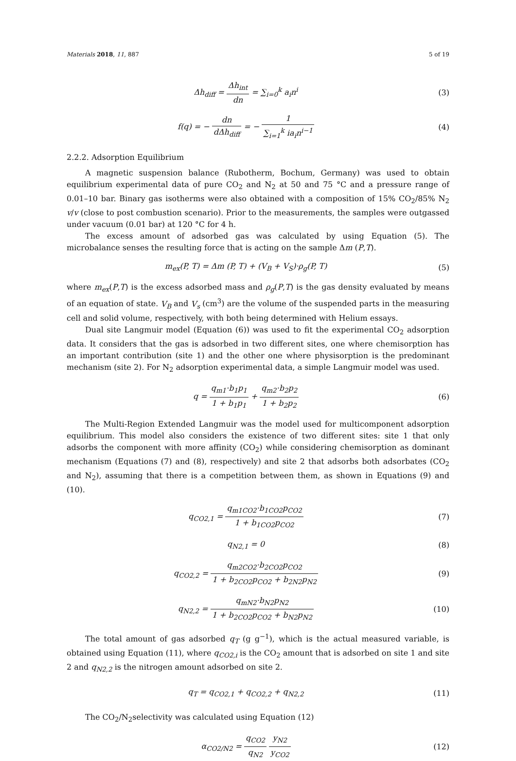Materials 2018, 11, 887 5 of 19
Δh<sub>diff</sub> = Δh<sub>int</sub> dn = ∑<sub>i=0</sub><sup>k</sup> a<sub>i</sub>n<sup>i</sup> (3)
f(q) = − dn dΔh<sub>diff</sub> = − 1 ∑<sub>i=1</sub><sup>k</sup> ia<sub>i</sub>n<sup>i−1</sup>
(4)
2.2.2. Adsorption Equilibrium
A magnetic suspension balance (Rubotherm, Bochum, Germany) was used to obtain equilibrium experimental data of pure CO<sub>2</sub> and N<sub>2</sub> at 50 and 75 °C and a pressure range of 0.01–10 bar. Binary gas isotherms were also obtained with a composition of 15% CO<sub>2</sub>/85% N<sub>2</sub> v/v (close to post combustion scenario). Prior to the measurements, the samples were outgassed under vacuum (0.01 bar) at 120 °C for 4 h.
The excess amount of adsorbed gas was calculated by using Equation (5). The microbalance senses the resulting force that is acting on the sample Δm (P,T).
m<sub>ex</sub>(P, T) = Δm (P, T) + (V<sub>B</sub> + V<sub>S</sub>)·ρ<sub>g</sub>(P, T)
(5)
where m<sub>ex</sub>(P,T) is the excess adsorbed mass and ρ<sub>g</sub>(P,T) is the gas density evaluated by means of an equation of state. V<sub>B</sub> and V<sub>s</sub> (cm<sup>3</sup>) are the volume of the suspended parts in the measuring cell and solid volume, respectively, with both being determined with Helium essays.
Dual site Langmuir model (Equation (6)) was used to fit the experimental CO<sub>2</sub> adsorption data. It considers that the gas is adsorbed in two different sites, one where chemisorption has an important contribution (site 1) and the other one where physisorption is the predominant mechanism (site 2). For N<sub>2</sub> adsorption experimental data, a simple Langmuir model was used.
q = q<sub>m1</sub>·b<sub>1</sub>p<sub>1</sub> 1 + b<sub>1</sub>p<sub>1</sub> + q<sub>m2</sub>·b<sub>2</sub>p<sub>2</sub> 1 + b<sub>2</sub>p<sub>2</sub>
(6)
The Multi-Region Extended Langmuir was the model used for multicomponent adsorption equilibrium. This model also considers the existence of two different sites: site 1 that only adsorbs the component with more affinity (CO<sub>2</sub>) while considering chemisorption as dominant mechanism (Equations (7) and (8), respectively) and site 2 that adsorbs both adsorbates (CO<sub>2</sub> and N<sub>2</sub>), assuming that there is a competition between them, as shown in Equations (9) and (10).
q<sub>CO2,1</sub> = q<sub>m1CO2</sub>·b<sub>1CO2</sub>p<sub>CO2</sub> 1 + b<sub>1CO2</sub>p<sub>CO2</sub>
(7)
q<sub>N2,1</sub> = 0 (8)
q<sub>CO2,2</sub> = q<sub>m2CO2</sub>·b<sub>2CO2</sub>p<sub>CO2</sub> 1 + b<sub>2CO2</sub>p<sub>CO2</sub> + b<sub>2N2</sub>p<sub>N2</sub>
(9)
q<sub>N2,2</sub> = q<sub>mN2</sub>·b<sub>N2</sub>p<sub>N2</sub> 1 + b<sub>2CO2</sub>p<sub>CO2</sub> + b<sub>N2</sub>p<sub>N2</sub>
(10)
The total amount of gas adsorbed q<sub>T</sub> (g g<sup>−1</sup>), which is the actual measured variable, is obtained using Equation (11), where q<sub>CO2,i</sub> is the CO<sub>2</sub> amount that is adsorbed on site 1 and site 2 and q<sub>N2,2</sub> is the nitrogen amount adsorbed on site 2.
q<sub>T</sub> = q<sub>CO2,1</sub> + q<sub>CO2,2</sub> + q<sub>N2,2</sub> (11)
The CO<sub>2</sub>/N<sub>2</sub>selectivity was calculated using Equation (12)
α<sub>CO2/N2</sub> = q<sub>CO2</sub> q<sub>N2</sub> y<sub>N2</sub> y<sub>CO2</sub> (12)